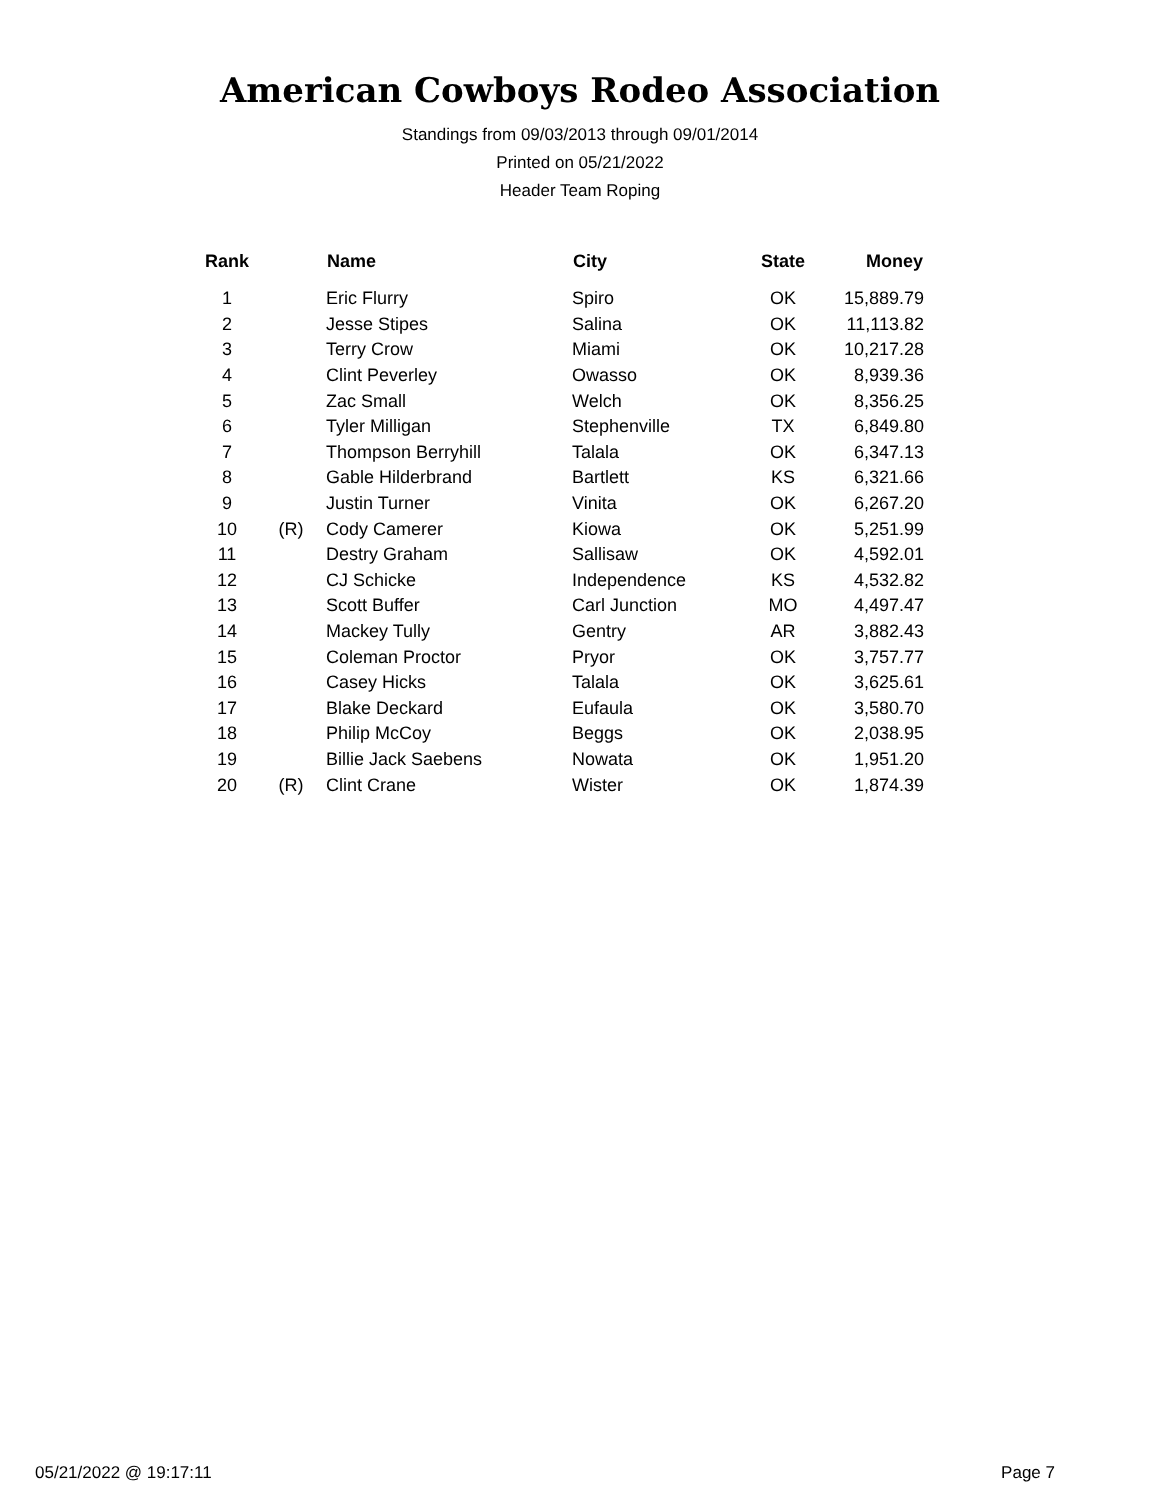American Cowboys Rodeo Association
Standings from 09/03/2013 through 09/01/2014
Printed on 05/21/2022
Header Team Roping
| Rank | | Name | City | State | Money |
| --- | --- | --- | --- | --- | --- |
| 1 | | Eric Flurry | Spiro | OK | 15,889.79 |
| 2 | | Jesse Stipes | Salina | OK | 11,113.82 |
| 3 | | Terry Crow | Miami | OK | 10,217.28 |
| 4 | | Clint Peverley | Owasso | OK | 8,939.36 |
| 5 | | Zac Small | Welch | OK | 8,356.25 |
| 6 | | Tyler Milligan | Stephenville | TX | 6,849.80 |
| 7 | | Thompson Berryhill | Talala | OK | 6,347.13 |
| 8 | | Gable Hilderbrand | Bartlett | KS | 6,321.66 |
| 9 | | Justin Turner | Vinita | OK | 6,267.20 |
| 10 | (R) | Cody Camerer | Kiowa | OK | 5,251.99 |
| 11 | | Destry Graham | Sallisaw | OK | 4,592.01 |
| 12 | | CJ Schicke | Independence | KS | 4,532.82 |
| 13 | | Scott Buffer | Carl Junction | MO | 4,497.47 |
| 14 | | Mackey Tully | Gentry | AR | 3,882.43 |
| 15 | | Coleman Proctor | Pryor | OK | 3,757.77 |
| 16 | | Casey Hicks | Talala | OK | 3,625.61 |
| 17 | | Blake Deckard | Eufaula | OK | 3,580.70 |
| 18 | | Philip McCoy | Beggs | OK | 2,038.95 |
| 19 | | Billie Jack Saebens | Nowata | OK | 1,951.20 |
| 20 | (R) | Clint Crane | Wister | OK | 1,874.39 |
05/21/2022 @ 19:17:11 Page 7